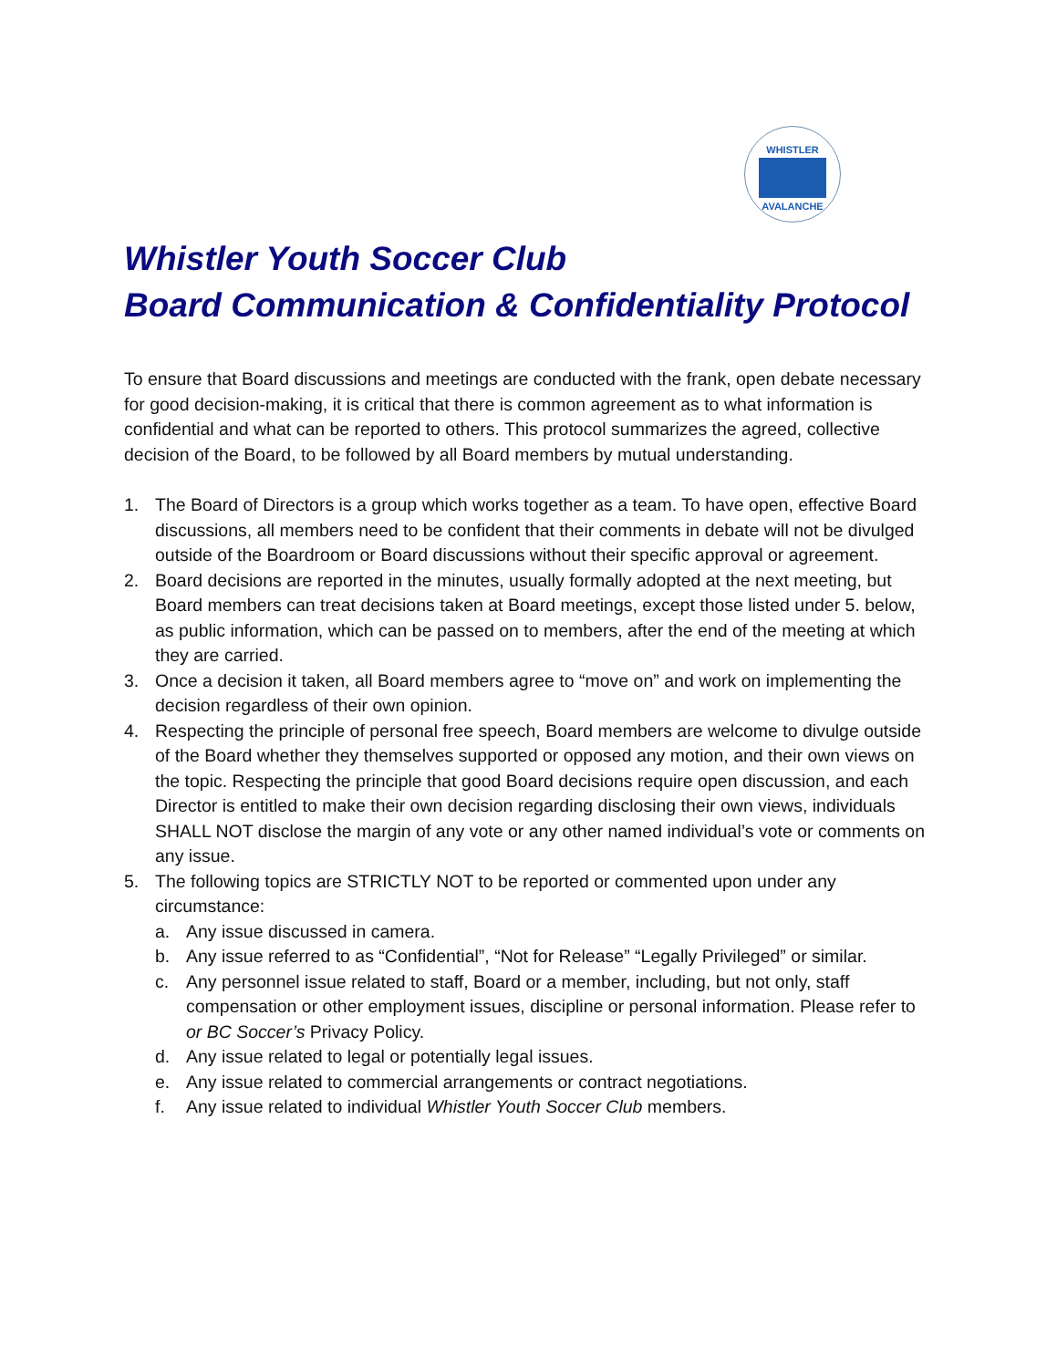WHISTLER AVALANCHE
Whistler Youth Soccer Club
Board Communication & Confidentiality Protocol
To ensure that Board discussions and meetings are conducted with the frank, open debate necessary for good decision-making, it is critical that there is common agreement as to what information is confidential and what can be reported to others. This protocol summarizes the agreed, collective decision of the Board, to be followed by all Board members by mutual understanding.
1. The Board of Directors is a group which works together as a team. To have open, effective Board discussions, all members need to be confident that their comments in debate will not be divulged outside of the Boardroom or Board discussions without their specific approval or agreement.
2. Board decisions are reported in the minutes, usually formally adopted at the next meeting, but Board members can treat decisions taken at Board meetings, except those listed under 5. below, as public information, which can be passed on to members, after the end of the meeting at which they are carried.
3. Once a decision it taken, all Board members agree to “move on” and work on implementing the decision regardless of their own opinion.
4. Respecting the principle of personal free speech, Board members are welcome to divulge outside of the Board whether they themselves supported or opposed any motion, and their own views on the topic. Respecting the principle that good Board decisions require open discussion, and each Director is entitled to make their own decision regarding disclosing their own views, individuals SHALL NOT disclose the margin of any vote or any other named individual’s vote or comments on any issue.
5. The following topics are STRICTLY NOT to be reported or commented upon under any circumstance:
a. Any issue discussed in camera.
b. Any issue referred to as “Confidential”, “Not for Release” “Legally Privileged” or similar.
c. Any personnel issue related to staff, Board or a member, including, but not only, staff compensation or other employment issues, discipline or personal information. Please refer to or BC Soccer’s Privacy Policy.
d. Any issue related to legal or potentially legal issues.
e. Any issue related to commercial arrangements or contract negotiations.
f. Any issue related to individual Whistler Youth Soccer Club members.